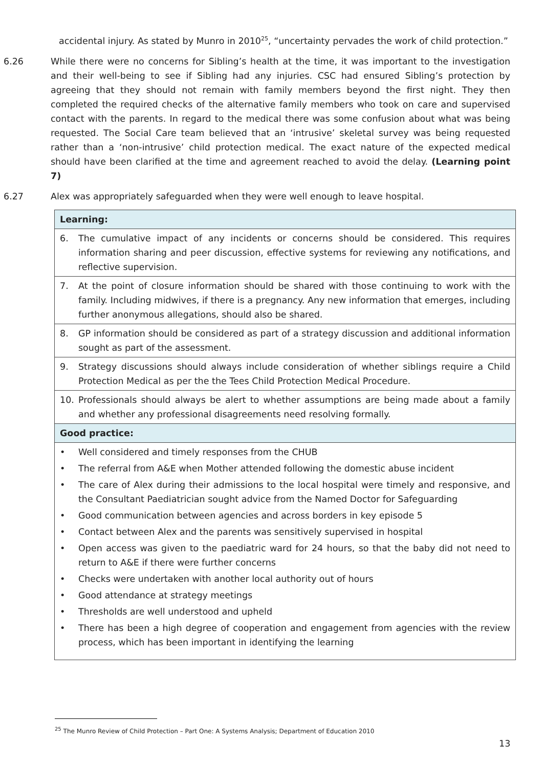accidental injury. As stated by Munro in 2010<sup>25</sup>, “uncertainty pervades the work of child protection.”
6.26 While there were no concerns for Sibling’s health at the time, it was important to the investigation and their well-being to see if Sibling had any injuries. CSC had ensured Sibling’s protection by agreeing that they should not remain with family members beyond the first night. They then completed the required checks of the alternative family members who took on care and supervised contact with the parents. In regard to the medical there was some confusion about what was being requested. The Social Care team believed that an ‘intrusive’ skeletal survey was being requested rather than a ‘non-intrusive’ child protection medical. The exact nature of the expected medical should have been clarified at the time and agreement reached to avoid the delay. (Learning point 7)
6.27 Alex was appropriately safeguarded when they were well enough to leave hospital.
| Learning: |
| --- |
| 6. The cumulative impact of any incidents or concerns should be considered. This requires information sharing and peer discussion, effective systems for reviewing any notifications, and reflective supervision. |
| 7. At the point of closure information should be shared with those continuing to work with the family. Including midwives, if there is a pregnancy. Any new information that emerges, including further anonymous allegations, should also be shared. |
| 8. GP information should be considered as part of a strategy discussion and additional information sought as part of the assessment. |
| 9. Strategy discussions should always include consideration of whether siblings require a Child Protection Medical as per the the Tees Child Protection Medical Procedure. |
| 10. Professionals should always be alert to whether assumptions are being made about a family and whether any professional disagreements need resolving formally. |
| Good practice: |
| • Well considered and timely responses from the CHUB • The referral from A&E when Mother attended following the domestic abuse incident • The care of Alex during their admissions to the local hospital were timely and responsive, and the Consultant Paediatrician sought advice from the Named Doctor for Safeguarding • Good communication between agencies and across borders in key episode 5 • Contact between Alex and the parents was sensitively supervised in hospital • Open access was given to the paediatric ward for 24 hours, so that the baby did not need to return to A&E if there were further concerns • Checks were undertaken with another local authority out of hours • Good attendance at strategy meetings • Thresholds are well understood and upheld • There has been a high degree of cooperation and engagement from agencies with the review process, which has been important in identifying the learning |
<sup>25</sup> The Munro Review of Child Protection – Part One: A Systems Analysis; Department of Education 2010
13